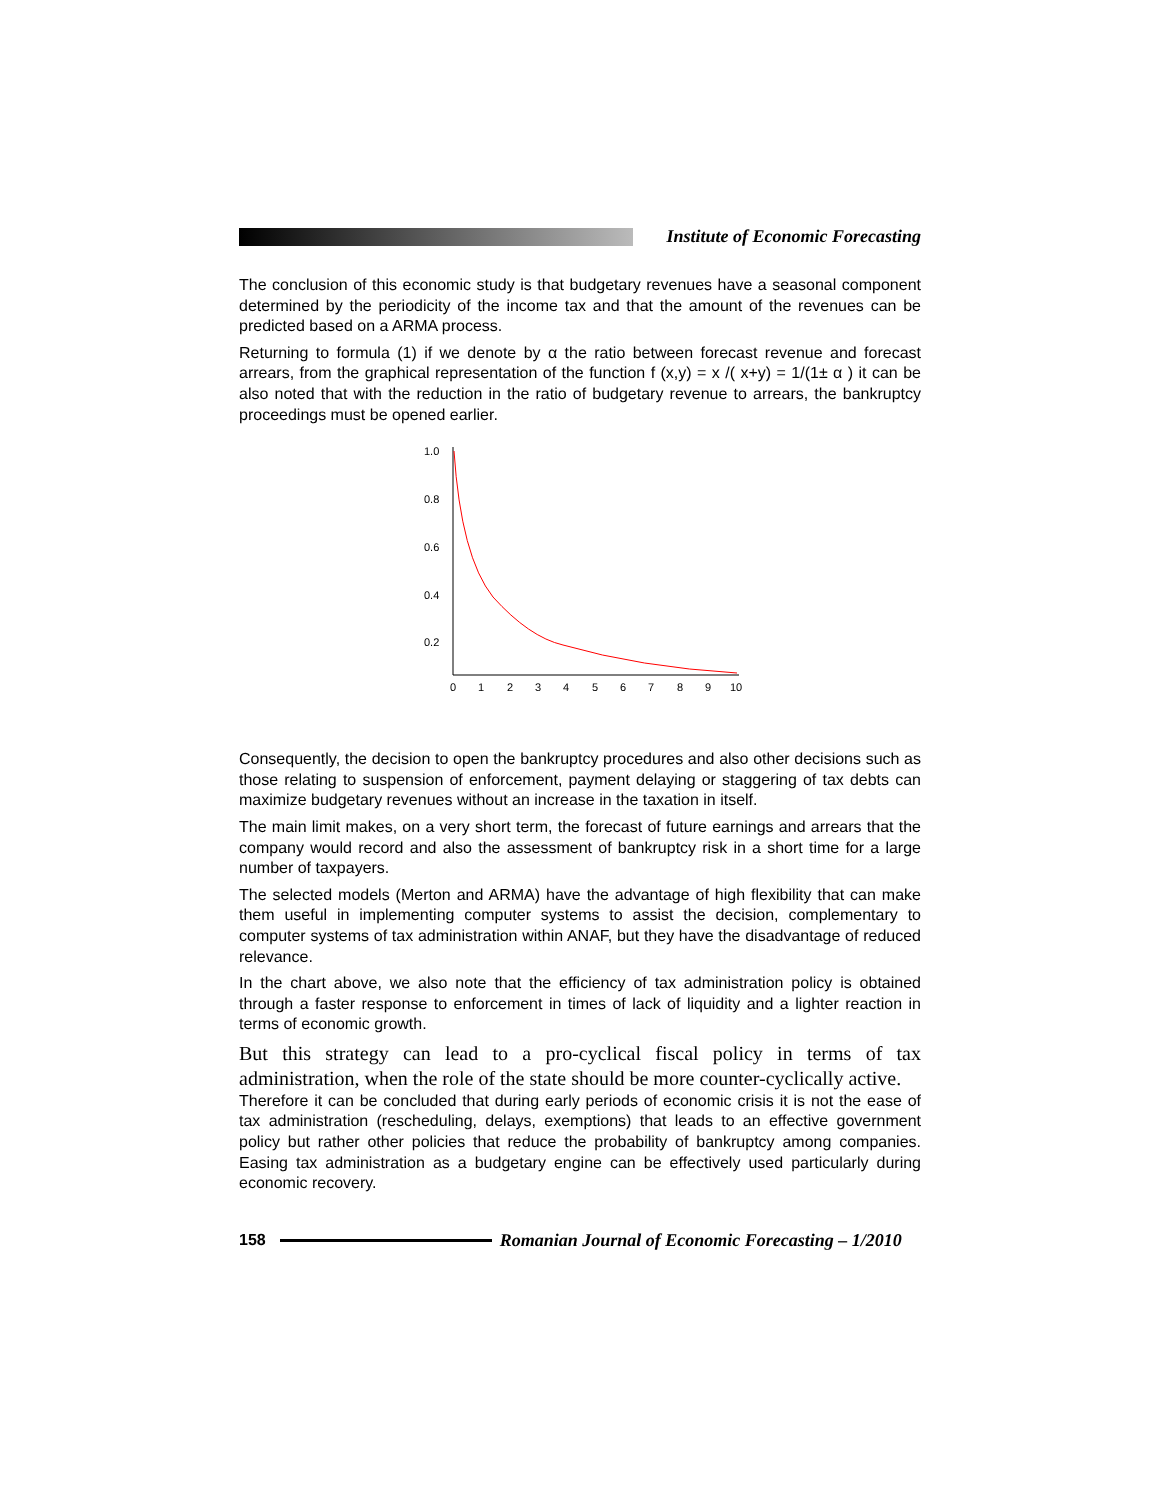Institute of Economic Forecasting
The conclusion of this economic study is that budgetary revenues have a seasonal component determined by the periodicity of the income tax and that the amount of the revenues can be predicted based on a ARMA process.
Returning to formula (1) if we denote by α the ratio between forecast revenue and forecast arrears, from the graphical representation of the function f (x,y) = x /( x+y) = 1/(1± α ) it can be also noted that with the reduction in the ratio of budgetary revenue to arrears, the bankruptcy proceedings must be opened earlier.
1.0
0.8
0.6
0.4
0.2
0
1
2
3
4
5
6
7
8
9
10
Consequently, the decision to open the bankruptcy procedures and also other decisions such as those relating to suspension of enforcement, payment delaying or staggering of tax debts can maximize budgetary revenues without an increase in the taxation in itself.
The main limit makes, on a very short term, the forecast of future earnings and arrears that the company would record and also the assessment of bankruptcy risk in a short time for a large number of taxpayers.
The selected models (Merton and ARMA) have the advantage of high flexibility that can make them useful in implementing computer systems to assist the decision, complementary to computer systems of tax administration within ANAF, but they have the disadvantage of reduced relevance.
In the chart above, we also note that the efficiency of tax administration policy is obtained through a faster response to enforcement in times of lack of liquidity and a lighter reaction in terms of economic growth.
But this strategy can lead to a pro-cyclical fiscal policy in terms of tax administration, when the role of the state should be more counter-cyclically active.
Therefore it can be concluded that during early periods of economic crisis it is not the ease of tax administration (rescheduling, delays, exemptions) that leads to an effective government policy but rather other policies that reduce the probability of bankruptcy among companies. Easing tax administration as a budgetary engine can be effectively used particularly during economic recovery.
158
Romanian Journal of Economic Forecasting – 1/2010